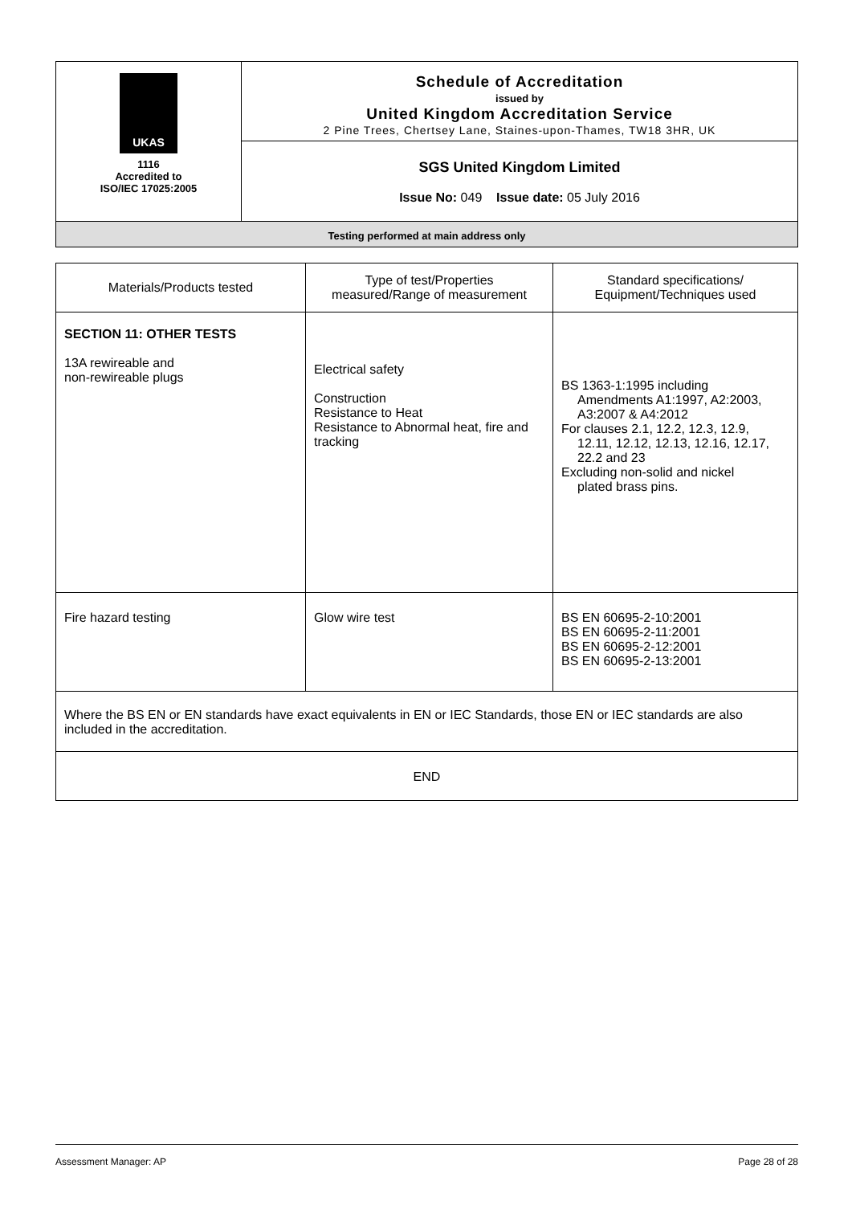| UKAS 1116 Accredited to ISO/IEC 17025:2005 | Schedule of Accreditation issued by United Kingdom Accreditation Service 2 Pine Trees, Chertsey Lane, Staines-upon-Thames, TW18 3HR, UK |
| | SGS United Kingdom Limited Issue No: 049 Issue date: 05 July 2016 |
| Testing performed at main address only | |
| Materials/Products tested | Type of test/Properties measured/Range of measurement | Standard specifications/ Equipment/Techniques used |
| --- | --- | --- |
| SECTION 11: OTHER TESTS 13A rewireable and non-rewireable plugs | Electrical safety Construction Resistance to Heat Resistance to Abnormal heat, fire and tracking | BS 1363-1:1995 including Amendments A1:1997, A2:2003, A3:2007 & A4:2012 For clauses 2.1, 12.2, 12.3, 12.9, 12.11, 12.12, 12.13, 12.16, 12.17, 22.2 and 23 Excluding non-solid and nickel plated brass pins. |
| Fire hazard testing | Glow wire test | BS EN 60695-2-10:2001 BS EN 60695-2-11:2001 BS EN 60695-2-12:2001 BS EN 60695-2-13:2001 |
| Where the BS EN or EN standards have exact equivalents in EN or IEC Standards, those EN or IEC standards are also included in the accreditation. | | |
| END | | |
Assessment Manager: AP Page 28 of 28